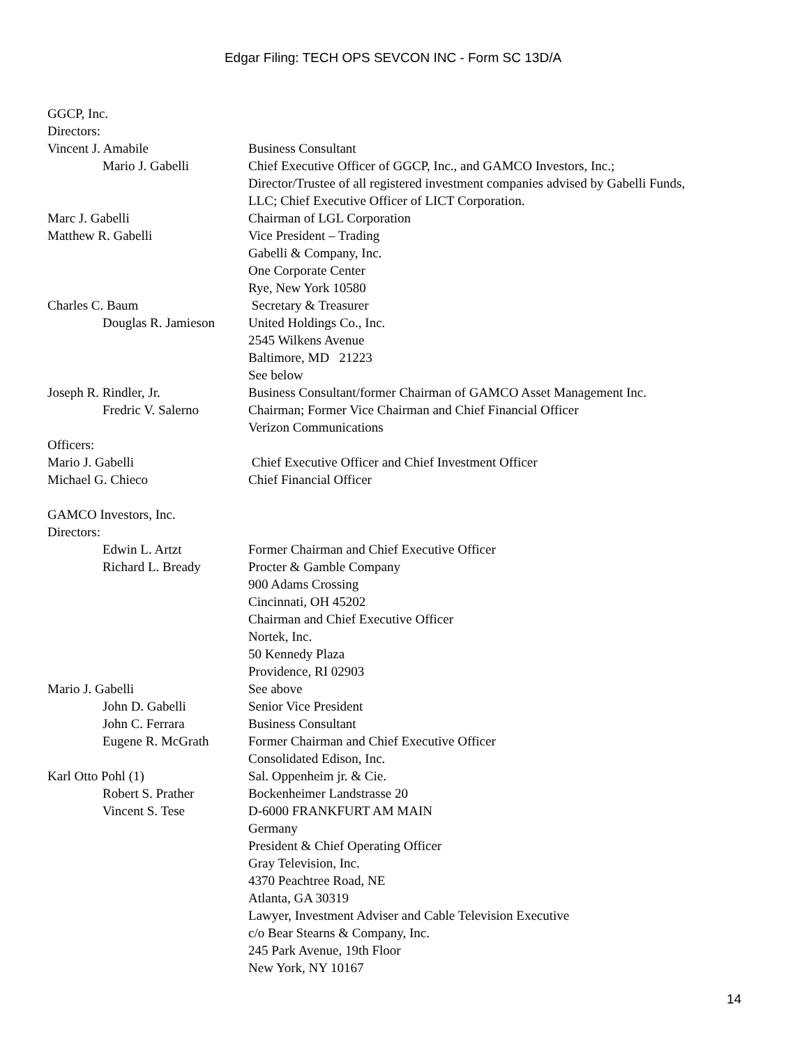Edgar Filing: TECH OPS SEVCON INC - Form SC 13D/A
| GGCP, Inc. | |
| Directors: | |
| Vincent J. Amabile | Business Consultant |
| Mario J. Gabelli | Chief Executive Officer of GGCP, Inc., and GAMCO Investors, Inc.; |
| | Director/Trustee of all registered investment companies advised by Gabelli Funds, |
| | LLC; Chief Executive Officer of LICT Corporation. |
| Marc J. Gabelli | Chairman of LGL Corporation |
| Matthew R. Gabelli | Vice President – Trading |
| | Gabelli & Company, Inc. |
| | One Corporate Center |
| | Rye, New York 10580 |
| Charles C. Baum | Secretary & Treasurer |
| Douglas R. Jamieson | United Holdings Co., Inc. |
| | 2545 Wilkens Avenue |
| | Baltimore, MD 21223 |
| | See below |
| Joseph R. Rindler, Jr. | Business Consultant/former Chairman of GAMCO Asset Management Inc. |
| Fredric V. Salerno | Chairman; Former Vice Chairman and Chief Financial Officer |
| | Verizon Communications |
| Officers: | |
| Mario J. Gabelli | Chief Executive Officer and Chief Investment Officer |
| Michael G. Chieco | Chief Financial Officer |
| GAMCO Investors, Inc. | |
| Directors: | |
| Edwin L. Artzt | Former Chairman and Chief Executive Officer |
| Richard L. Bready | Procter & Gamble Company |
| | 900 Adams Crossing |
| | Cincinnati, OH 45202 |
| | Chairman and Chief Executive Officer |
| | Nortek, Inc. |
| | 50 Kennedy Plaza |
| | Providence, RI 02903 |
| Mario J. Gabelli | See above |
| John D. Gabelli | Senior Vice President |
| John C. Ferrara | Business Consultant |
| Eugene R. McGrath | Former Chairman and Chief Executive Officer |
| | Consolidated Edison, Inc. |
| Karl Otto Pohl (1) | Sal. Oppenheim jr. & Cie. |
| Robert S. Prather | Bockenheimer Landstrasse 20 |
| Vincent S. Tese | D-6000 FRANKFURT AM MAIN |
| | Germany |
| | President & Chief Operating Officer |
| | Gray Television, Inc. |
| | 4370 Peachtree Road, NE |
| | Atlanta, GA 30319 |
| | Lawyer, Investment Adviser and Cable Television Executive |
| | c/o Bear Stearns & Company, Inc. |
| | 245 Park Avenue, 19th Floor |
| | New York, NY 10167 |
14